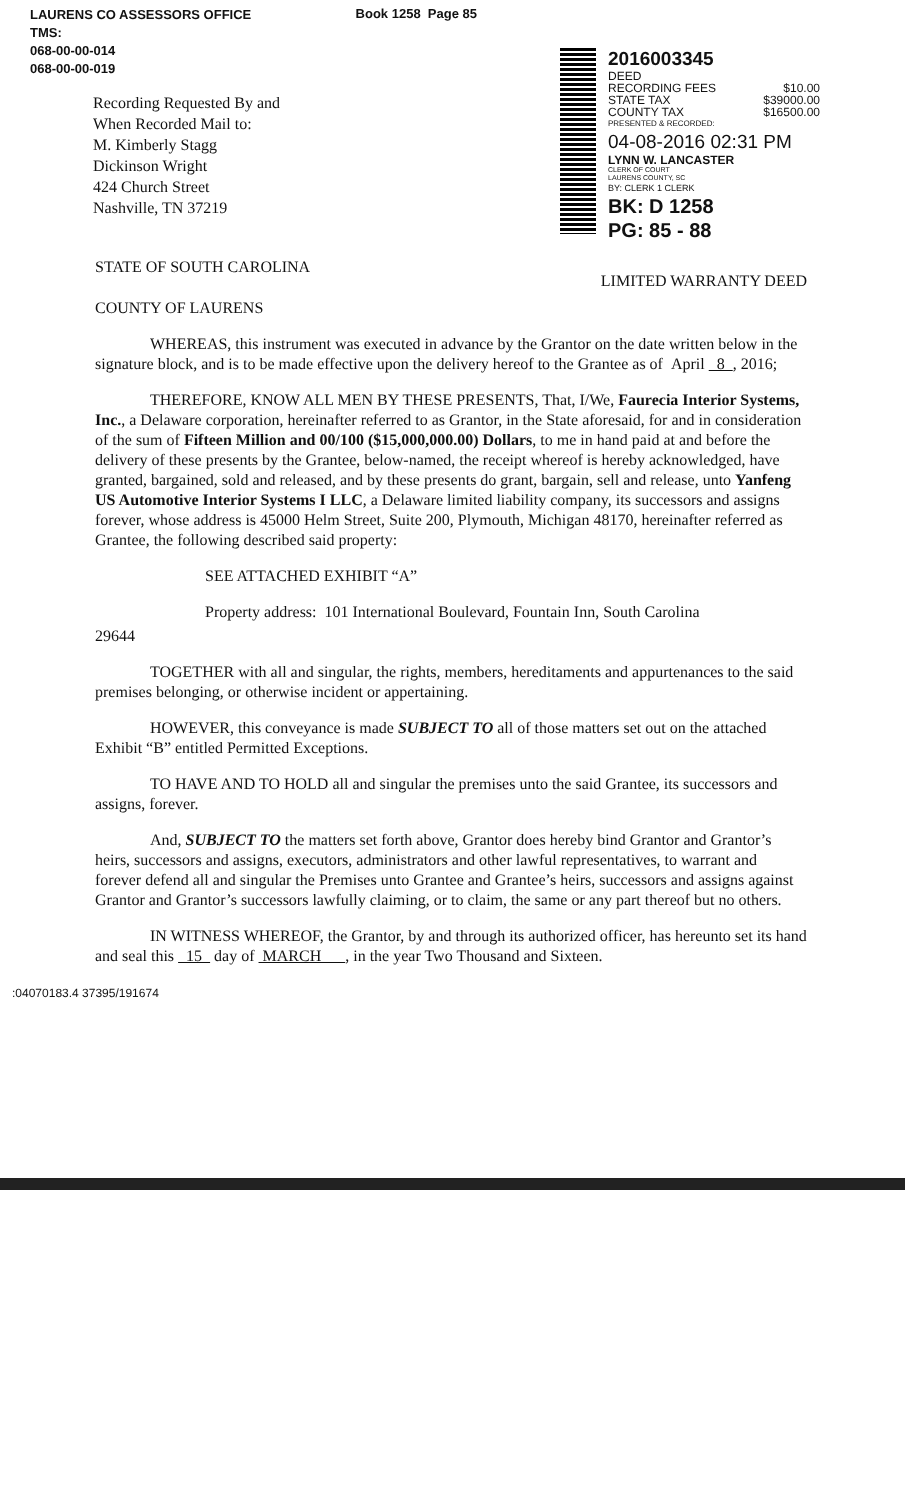LAURENS CO ASSESSORS OFFICE
TMS:
068-00-00-014
068-00-00-019
Book 1258 Page 85
2016003345
DEED
RECORDING FEES $10.00
STATE TAX $39000.00
COUNTY TAX $16500.00
PRESENTED & RECORDED:
04-08-2016 02:31 PM
LYNN W. LANCASTER
CLERK OF COURT
LAURENS COUNTY, SC
BY: CLERK 1 CLERK
BK: D 1258
PG: 85 - 88
Recording Requested By and
When Recorded Mail to:
M. Kimberly Stagg
Dickinson Wright
424 Church Street
Nashville, TN 37219
STATE OF SOUTH CAROLINA LIMITED WARRANTY DEED
COUNTY OF LAURENS
WHEREAS, this instrument was executed in advance by the Grantor on the date written below in the signature block, and is to be made effective upon the delivery hereof to the Grantee as of April 8 , 2016;
THEREFORE, KNOW ALL MEN BY THESE PRESENTS, That, I/We, Faurecia Interior Systems, Inc., a Delaware corporation, hereinafter referred to as Grantor, in the State aforesaid, for and in consideration of the sum of Fifteen Million and 00/100 ($15,000,000.00) Dollars, to me in hand paid at and before the delivery of these presents by the Grantee, below-named, the receipt whereof is hereby acknowledged, have granted, bargained, sold and released, and by these presents do grant, bargain, sell and release, unto Yanfeng US Automotive Interior Systems I LLC, a Delaware limited liability company, its successors and assigns forever, whose address is 45000 Helm Street, Suite 200, Plymouth, Michigan 48170, hereinafter referred as Grantee, the following described said property:
SEE ATTACHED EXHIBIT “A”
Property address: 101 International Boulevard, Fountain Inn, South Carolina
29644
TOGETHER with all and singular, the rights, members, hereditaments and appurtenances to the said premises belonging, or otherwise incident or appertaining.
HOWEVER, this conveyance is made SUBJECT TO all of those matters set out on the attached Exhibit “B” entitled Permitted Exceptions.
TO HAVE AND TO HOLD all and singular the premises unto the said Grantee, its successors and assigns, forever.
And, SUBJECT TO the matters set forth above, Grantor does hereby bind Grantor and Grantor’s heirs, successors and assigns, executors, administrators and other lawful representatives, to warrant and forever defend all and singular the Premises unto Grantee and Grantee’s heirs, successors and assigns against Grantor and Grantor’s successors lawfully claiming, or to claim, the same or any part thereof but no others.
IN WITNESS WHEREOF, the Grantor, by and through its authorized officer, has hereunto set its hand and seal this 15 day of MARCH , in the year Two Thousand and Sixteen.
:04070183.4 37395/191674